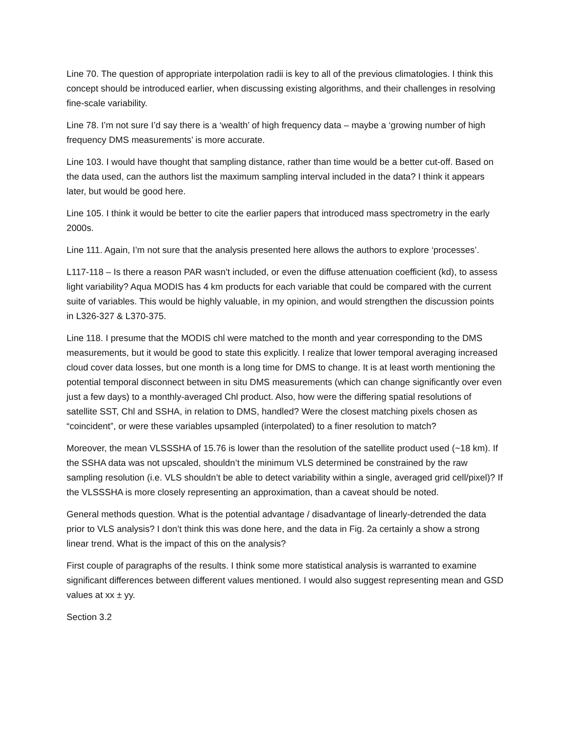Line 70. The question of appropriate interpolation radii is key to all of the previous climatologies. I think this concept should be introduced earlier, when discussing existing algorithms, and their challenges in resolving fine-scale variability.
Line 78. I’m not sure I’d say there is a ‘wealth’ of high frequency data – maybe a ‘growing number of high frequency DMS measurements’ is more accurate.
Line 103. I would have thought that sampling distance, rather than time would be a better cut-off. Based on the data used, can the authors list the maximum sampling interval included in the data? I think it appears later, but would be good here.
Line 105. I think it would be better to cite the earlier papers that introduced mass spectrometry in the early 2000s.
Line 111. Again, I’m not sure that the analysis presented here allows the authors to explore ‘processes’.
L117-118 – Is there a reason PAR wasn’t included, or even the diffuse attenuation coefficient (kd), to assess light variability? Aqua MODIS has 4 km products for each variable that could be compared with the current suite of variables. This would be highly valuable, in my opinion, and would strengthen the discussion points in L326-327 & L370-375.
Line 118. I presume that the MODIS chl were matched to the month and year corresponding to the DMS measurements, but it would be good to state this explicitly. I realize that lower temporal averaging increased cloud cover data losses, but one month is a long time for DMS to change. It is at least worth mentioning the potential temporal disconnect between in situ DMS measurements (which can change significantly over even just a few days) to a monthly-averaged Chl product. Also, how were the differing spatial resolutions of satellite SST, Chl and SSHA, in relation to DMS, handled? Were the closest matching pixels chosen as “coincident”, or were these variables upsampled (interpolated) to a finer resolution to match?
Moreover, the mean VLSSSHA of 15.76 is lower than the resolution of the satellite product used (~18 km). If the SSHA data was not upscaled, shouldn’t the minimum VLS determined be constrained by the raw sampling resolution (i.e. VLS shouldn’t be able to detect variability within a single, averaged grid cell/pixel)? If the VLSSSHA is more closely representing an approximation, than a caveat should be noted.
General methods question. What is the potential advantage / disadvantage of linearly-detrended the data prior to VLS analysis? I don’t think this was done here, and the data in Fig. 2a certainly a show a strong linear trend. What is the impact of this on the analysis?
First couple of paragraphs of the results. I think some more statistical analysis is warranted to examine significant differences between different values mentioned. I would also suggest representing mean and GSD values at xx ± yy.
Section 3.2